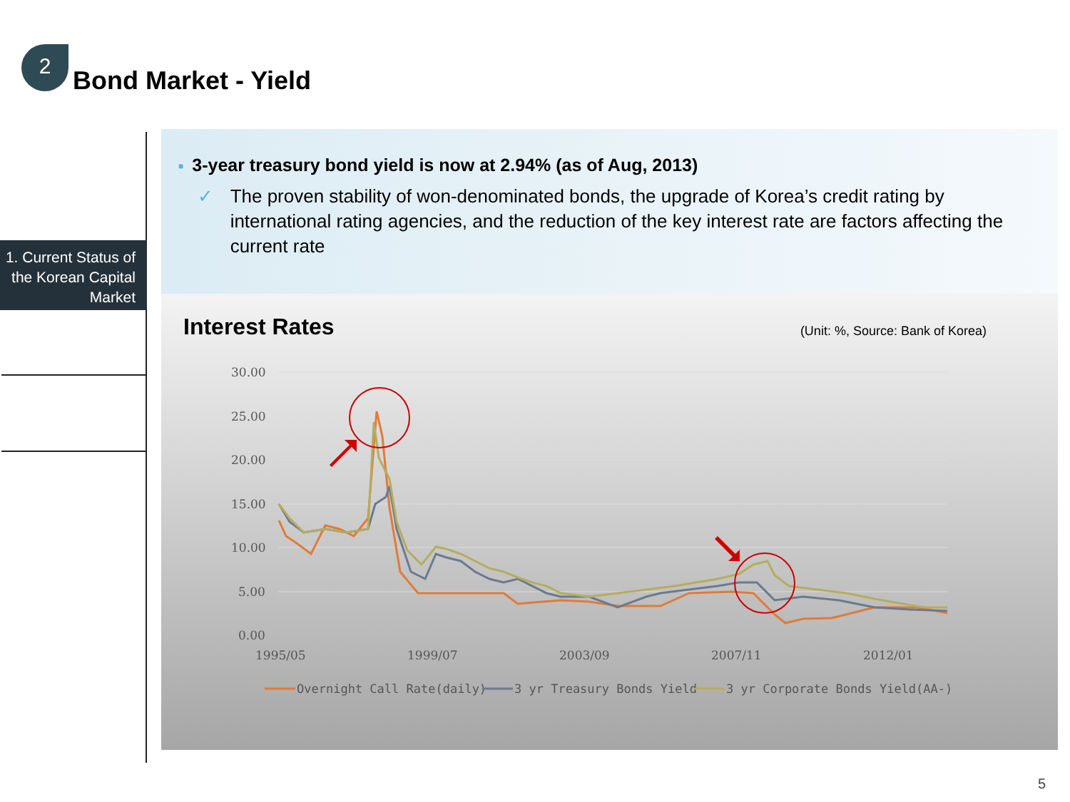2
Bond Market - Yield
1. Current Status of the Korean Capital Market
■ 3-year treasury bond yield is now at 2.94% (as of Aug, 2013)
✓ The proven stability of won-denominated bonds, the upgrade of Korea’s credit rating by international rating agencies, and the reduction of the key interest rate are factors affecting the current rate
Interest Rates
(Unit: %, Source: Bank of Korea)
30.00
25.00
20.00
15.00
10.00
5.00
0.00
1995/05
1999/07
2003/09
2007/11
2012/01
Overnight Call Rate(daily)
3 yr Treasury Bonds Yield
3 yr Corporate Bonds Yield(AA-)
5